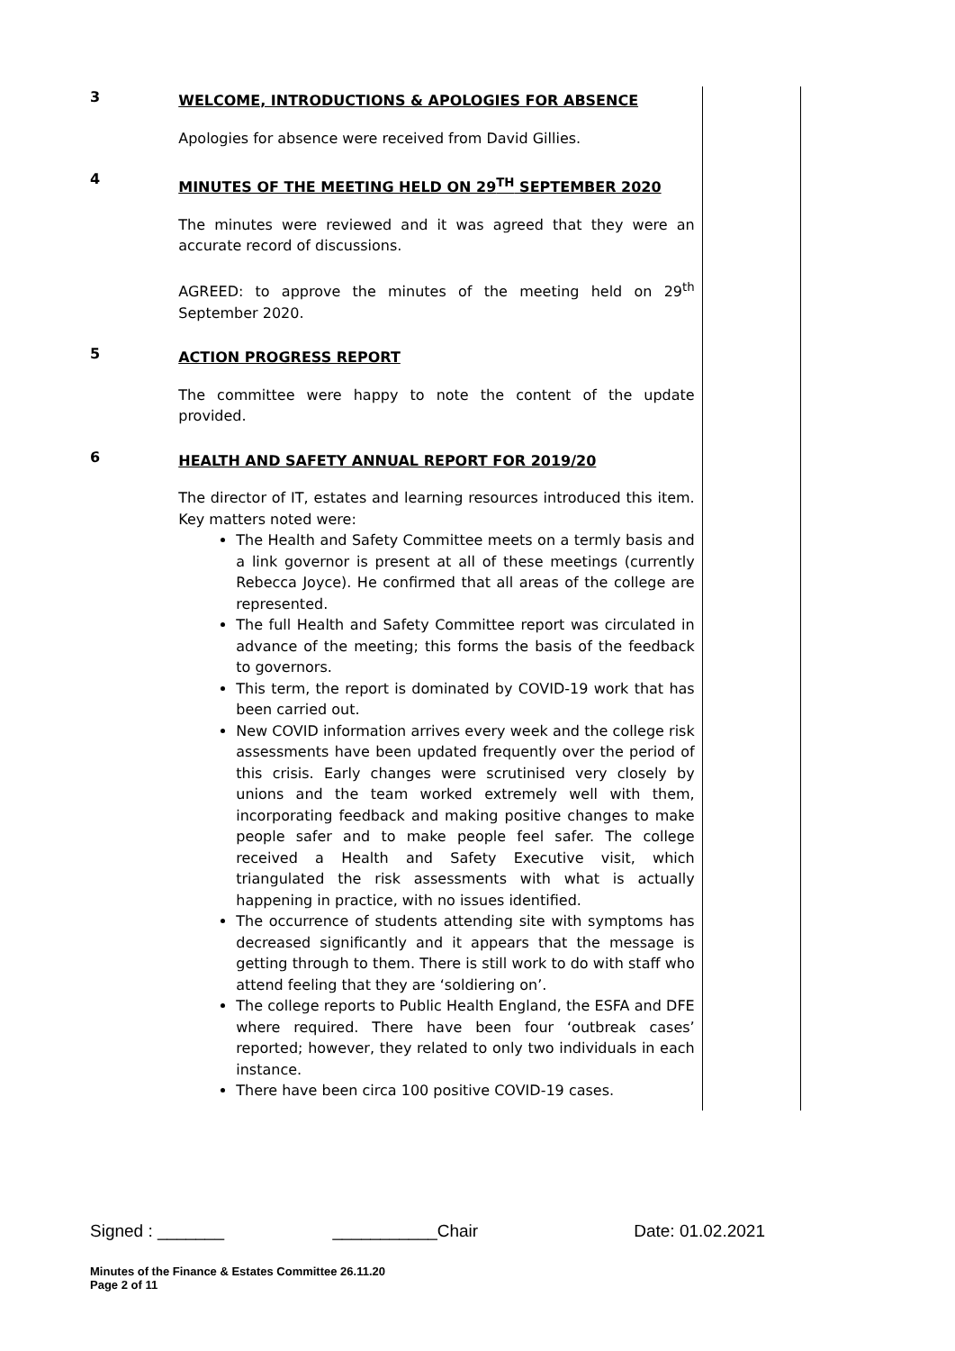| 3 | WELCOME, INTRODUCTIONS & APOLOGIES FOR ABSENCE Apologies for absence were received from David Gillies. | |
| 4 | MINUTES OF THE MEETING HELD ON 29<sup>TH</sup> SEPTEMBER 2020 The minutes were reviewed and it was agreed that they were an accurate record of discussions. AGREED: to approve the minutes of the meeting held on 29<sup>th</sup> September 2020. | |
| 5 | ACTION PROGRESS REPORT The committee were happy to note the content of the update provided. | |
| 6 | HEALTH AND SAFETY ANNUAL REPORT FOR 2019/20 The director of IT, estates and learning resources introduced this item. Key matters noted were: The Health and Safety Committee meets on a termly basis and a link governor is present at all of these meetings (currently Rebecca Joyce). He confirmed that all areas of the college are represented. The full Health and Safety Committee report was circulated in advance of the meeting; this forms the basis of the feedback to governors. This term, the report is dominated by COVID-19 work that has been carried out. New COVID information arrives every week and the college risk assessments have been updated frequently over the period of this crisis. Early changes were scrutinised very closely by unions and the team worked extremely well with them, incorporating feedback and making positive changes to make people safer and to make people feel safer. The college received a Health and Safety Executive visit, which triangulated the risk assessments with what is actually happening in practice, with no issues identified. The occurrence of students attending site with symptoms has decreased significantly and it appears that the message is getting through to them. There is still work to do with staff who attend feeling that they are ‘soldiering on’. The college reports to Public Health England, the ESFA and DFE where required. There have been four ‘outbreak cases’ reported; however, they related to only two individuals in each instance. There have been circa 100 positive COVID-19 cases. | |
Signed : _______ ___________Chair Date: 01.02.2021
Minutes of the Finance & Estates Committee 26.11.20
Page 2 of 11